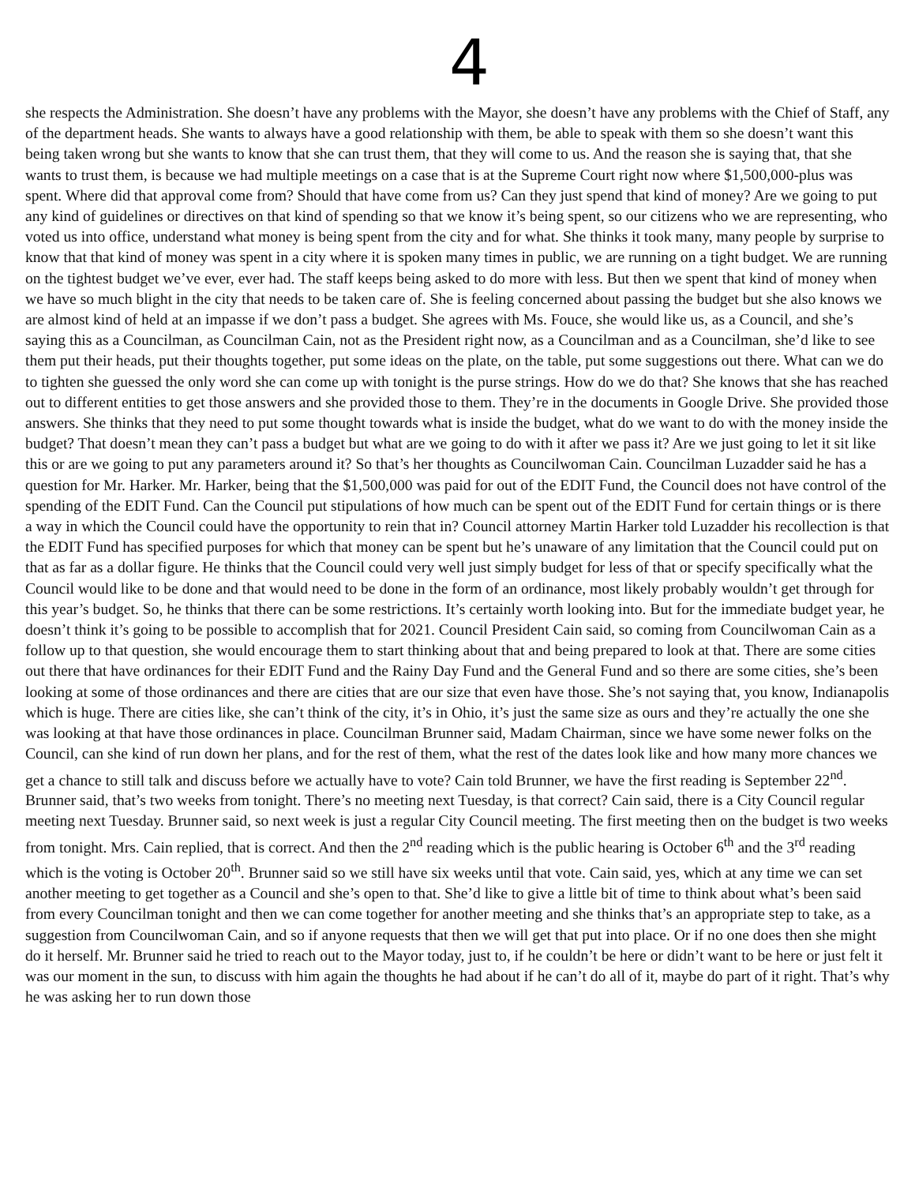4
she respects the Administration. She doesn’t have any problems with the Mayor, she doesn’t have any problems with the Chief of Staff, any of the department heads. She wants to always have a good relationship with them, be able to speak with them so she doesn’t want this being taken wrong but she wants to know that she can trust them, that they will come to us. And the reason she is saying that, that she wants to trust them, is because we had multiple meetings on a case that is at the Supreme Court right now where $1,500,000-plus was spent. Where did that approval come from? Should that have come from us? Can they just spend that kind of money? Are we going to put any kind of guidelines or directives on that kind of spending so that we know it’s being spent, so our citizens who we are representing, who voted us into office, understand what money is being spent from the city and for what. She thinks it took many, many people by surprise to know that that kind of money was spent in a city where it is spoken many times in public, we are running on a tight budget. We are running on the tightest budget we’ve ever, ever had. The staff keeps being asked to do more with less. But then we spent that kind of money when we have so much blight in the city that needs to be taken care of. She is feeling concerned about passing the budget but she also knows we are almost kind of held at an impasse if we don’t pass a budget. She agrees with Ms. Fouce, she would like us, as a Council, and she’s saying this as a Councilman, as Councilman Cain, not as the President right now, as a Councilman and as a Councilman, she’d like to see them put their heads, put their thoughts together, put some ideas on the plate, on the table, put some suggestions out there. What can we do to tighten she guessed the only word she can come up with tonight is the purse strings. How do we do that? She knows that she has reached out to different entities to get those answers and she provided those to them. They’re in the documents in Google Drive. She provided those answers. She thinks that they need to put some thought towards what is inside the budget, what do we want to do with the money inside the budget? That doesn’t mean they can’t pass a budget but what are we going to do with it after we pass it? Are we just going to let it sit like this or are we going to put any parameters around it? So that’s her thoughts as Councilwoman Cain. Councilman Luzadder said he has a question for Mr. Harker. Mr. Harker, being that the $1,500,000 was paid for out of the EDIT Fund, the Council does not have control of the spending of the EDIT Fund. Can the Council put stipulations of how much can be spent out of the EDIT Fund for certain things or is there a way in which the Council could have the opportunity to rein that in? Council attorney Martin Harker told Luzadder his recollection is that the EDIT Fund has specified purposes for which that money can be spent but he’s unaware of any limitation that the Council could put on that as far as a dollar figure. He thinks that the Council could very well just simply budget for less of that or specify specifically what the Council would like to be done and that would need to be done in the form of an ordinance, most likely probably wouldn’t get through for this year’s budget. So, he thinks that there can be some restrictions. It’s certainly worth looking into. But for the immediate budget year, he doesn’t think it’s going to be possible to accomplish that for 2021. Council President Cain said, so coming from Councilwoman Cain as a follow up to that question, she would encourage them to start thinking about that and being prepared to look at that. There are some cities out there that have ordinances for their EDIT Fund and the Rainy Day Fund and the General Fund and so there are some cities, she’s been looking at some of those ordinances and there are cities that are our size that even have those. She’s not saying that, you know, Indianapolis which is huge. There are cities like, she can’t think of the city, it’s in Ohio, it’s just the same size as ours and they’re actually the one she was looking at that have those ordinances in place. Councilman Brunner said, Madam Chairman, since we have some newer folks on the Council, can she kind of run down her plans, and for the rest of them, what the rest of the dates look like and how many more chances we get a chance to still talk and discuss before we actually have to vote? Cain told Brunner, we have the first reading is September 22<sup>nd</sup>. Brunner said, that’s two weeks from tonight. There’s no meeting next Tuesday, is that correct? Cain said, there is a City Council regular meeting next Tuesday. Brunner said, so next week is just a regular City Council meeting. The first meeting then on the budget is two weeks from tonight. Mrs. Cain replied, that is correct. And then the 2<sup>nd</sup> reading which is the public hearing is October 6<sup>th</sup> and the 3<sup>rd</sup> reading which is the voting is October 20<sup>th</sup>. Brunner said so we still have six weeks until that vote. Cain said, yes, which at any time we can set another meeting to get together as a Council and she’s open to that. She’d like to give a little bit of time to think about what’s been said from every Councilman tonight and then we can come together for another meeting and she thinks that’s an appropriate step to take, as a suggestion from Councilwoman Cain, and so if anyone requests that then we will get that put into place. Or if no one does then she might do it herself. Mr. Brunner said he tried to reach out to the Mayor today, just to, if he couldn’t be here or didn’t want to be here or just felt it was our moment in the sun, to discuss with him again the thoughts he had about if he can’t do all of it, maybe do part of it right. That’s why he was asking her to run down those